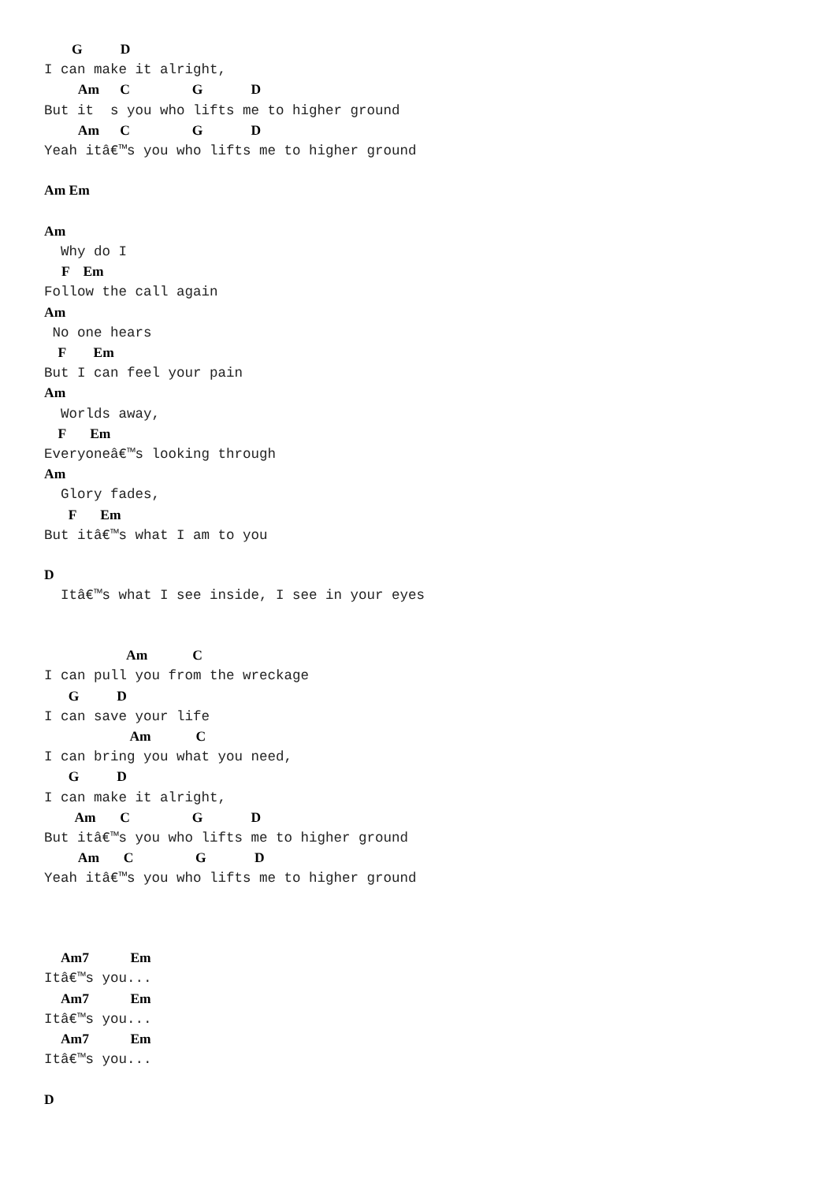G           D
I can make it alright,
          Am      C                  G              D
But it  s you who lifts me to higher ground
          Am      C                  G              D
Yeah itâ€™s you who lifts me to higher ground

Am Em

Am
  Why do I
     F    Em
Follow the call again
Am
 No one hears
    F        Em
But I can feel your pain
Am
  Worlds away,
    F       Em
Everyoneâ€™s looking through
Am
  Glory fades,
       F       Em
But itâ€™s what I am to you

D
  Itâ€™s what I see inside, I see in your eyes


                        Am             C
I can pull you from the wreckage
       G           D
I can save your life
                         Am             C
I can bring you what you need,
       G           D
I can make it alright,
         Am       C                  G              D
But itâ€™s you who lifts me to higher ground
          Am       C                  G              D
Yeah itâ€™s you who lifts me to higher ground



     Am7            Em
Itâ€™s you...
     Am7            Em
Itâ€™s you...
     Am7            Em
Itâ€™s you...

D